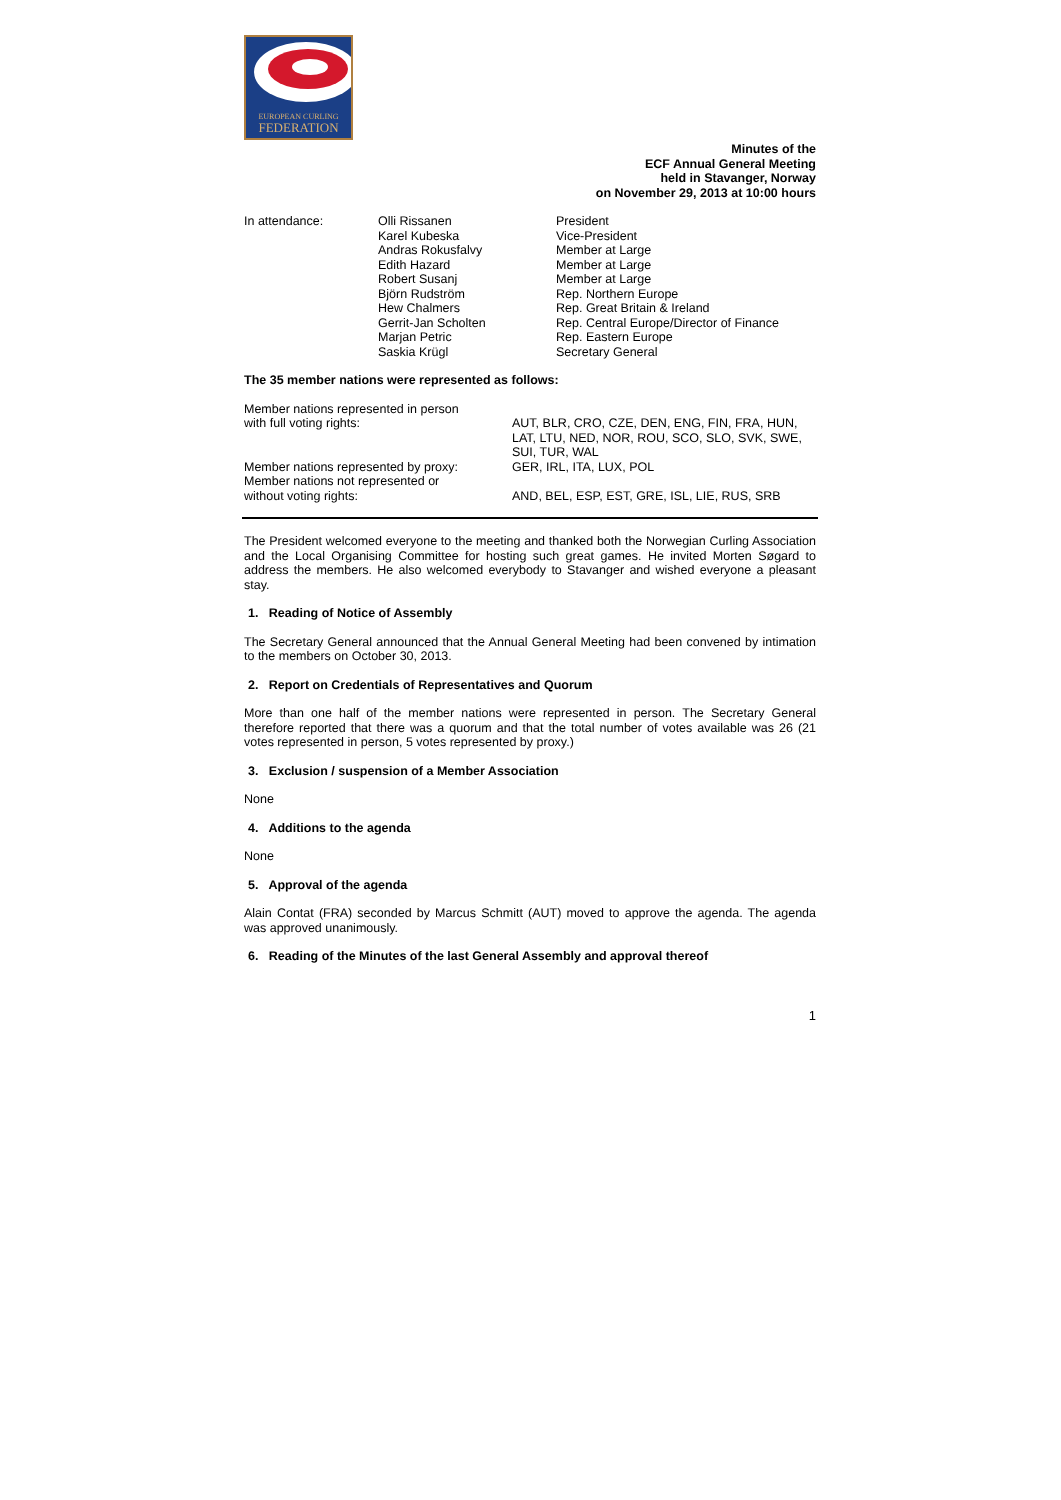EUROPEAN CURLING
FEDERATION
Minutes of the
ECF Annual General Meeting
held in Stavanger, Norway
on November 29, 2013 at 10:00 hours
| In attendance: | Olli Rissanen Karel Kubeska Andras Rokusfalvy Edith Hazard Robert Susanj Björn Rudström Hew Chalmers Gerrit-Jan Scholten Marjan Petric Saskia Krügl | President Vice-President Member at Large Member at Large Member at Large Rep. Northern Europe Rep. Great Britain & Ireland Rep. Central Europe/Director of Finance Rep. Eastern Europe Secretary General |
The 35 member nations were represented as follows:
| Member nations represented in person with full voting rights: | AUT, BLR, CRO, CZE, DEN, ENG, FIN, FRA, HUN, LAT, LTU, NED, NOR, ROU, SCO, SLO, SVK, SWE, SUI, TUR, WAL |
| Member nations represented by proxy: | GER, IRL, ITA, LUX, POL |
| Member nations not represented or without voting rights: | AND, BEL, ESP, EST, GRE, ISL, LIE, RUS, SRB |
The President welcomed everyone to the meeting and thanked both the Norwegian Curling Association and the Local Organising Committee for hosting such great games. He invited Morten Søgard to address the members. He also welcomed everybody to Stavanger and wished everyone a pleasant stay.
1. Reading of Notice of Assembly
The Secretary General announced that the Annual General Meeting had been convened by intimation to the members on October 30, 2013.
2. Report on Credentials of Representatives and Quorum
More than one half of the member nations were represented in person. The Secretary General therefore reported that there was a quorum and that the total number of votes available was 26 (21 votes represented in person, 5 votes represented by proxy.)
3. Exclusion / suspension of a Member Association
None
4. Additions to the agenda
None
5. Approval of the agenda
Alain Contat (FRA) seconded by Marcus Schmitt (AUT) moved to approve the agenda. The agenda was approved unanimously.
6. Reading of the Minutes of the last General Assembly and approval thereof
1